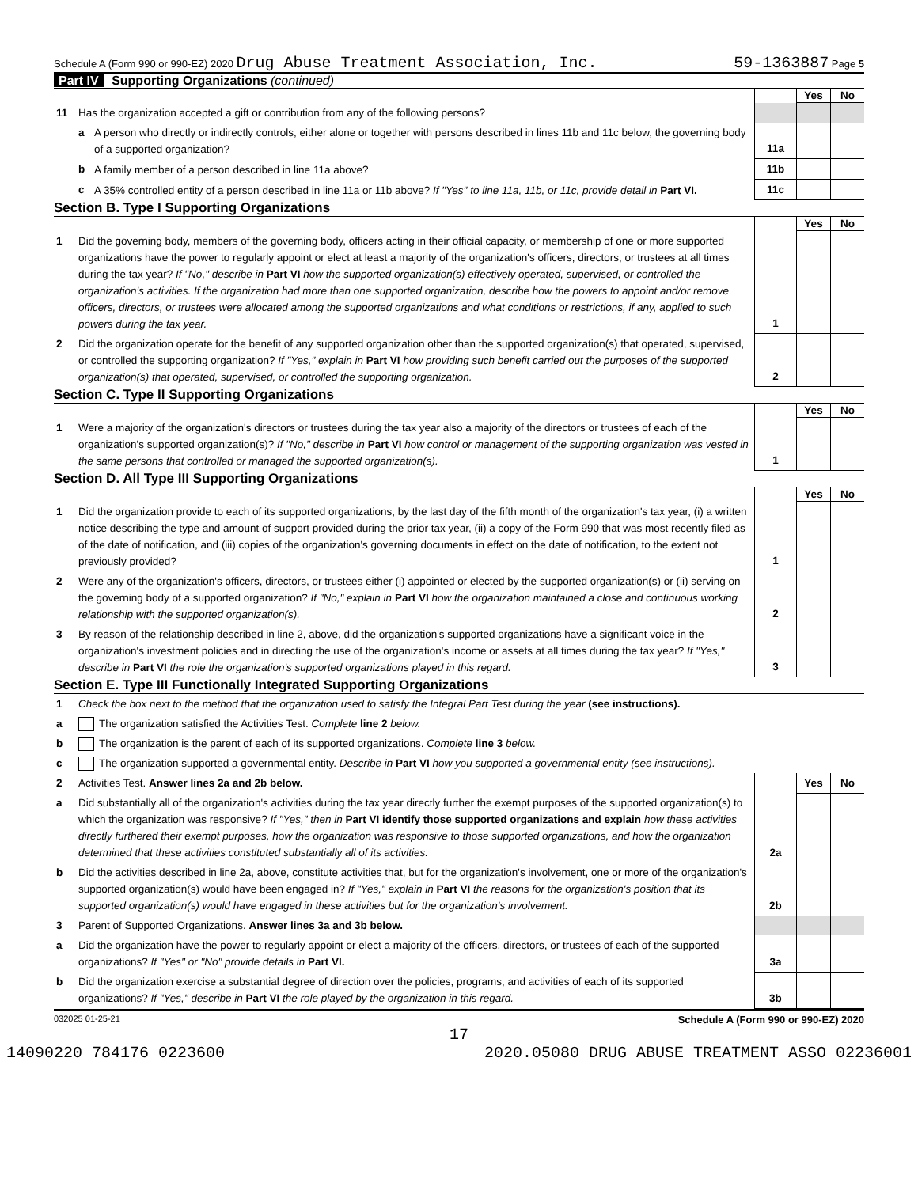Schedule A (Form 990 or 990-EZ) 2020 Drug Abuse Treatment Association, Inc.
59-1363887 Page 5
Part IV Supporting Organizations (continued)
| | | | | Yes | No |
| 11 | Has the organization accepted a gift or contribution from any of the following persons? | | | | |
| | a | A person who directly or indirectly controls, either alone or together with persons described in lines 11b and 11c below, the governing body of a supported organization? | 11a | | |
| | b | A family member of a person described in line 11a above? | 11b | | |
| | c | A 35% controlled entity of a person described in line 11a or 11b above? If "Yes" to line 11a, 11b, or 11c, provide detail in Part VI. | 11c | | |
Section B. Type I Supporting Organizations
| | | | Yes | No |
| 1 | Did the governing body, members of the governing body, officers acting in their official capacity, or membership of one or more supported organizations have the power to regularly appoint or elect at least a majority of the organization's officers, directors, or trustees at all times during the tax year? If "No," describe in Part VI how the supported organization(s) effectively operated, supervised, or controlled the organization's activities. If the organization had more than one supported organization, describe how the powers to appoint and/or remove officers, directors, or trustees were allocated among the supported organizations and what conditions or restrictions, if any, applied to such powers during the tax year. | 1 | | |
| 2 | Did the organization operate for the benefit of any supported organization other than the supported organization(s) that operated, supervised, or controlled the supporting organization? If "Yes," explain in Part VI how providing such benefit carried out the purposes of the supported organization(s) that operated, supervised, or controlled the supporting organization. | 2 | | |
Section C. Type II Supporting Organizations
| | | | Yes | No |
| 1 | Were a majority of the organization's directors or trustees during the tax year also a majority of the directors or trustees of each of the organization's supported organization(s)? If "No," describe in Part VI how control or management of the supporting organization was vested in the same persons that controlled or managed the supported organization(s). | 1 | | |
Section D. All Type III Supporting Organizations
| | | | Yes | No |
| 1 | Did the organization provide to each of its supported organizations, by the last day of the fifth month of the organization's tax year, (i) a written notice describing the type and amount of support provided during the prior tax year, (ii) a copy of the Form 990 that was most recently filed as of the date of notification, and (iii) copies of the organization's governing documents in effect on the date of notification, to the extent not previously provided? | 1 | | |
| 2 | Were any of the organization's officers, directors, or trustees either (i) appointed or elected by the supported organization(s) or (ii) serving on the governing body of a supported organization? If "No," explain in Part VI how the organization maintained a close and continuous working relationship with the supported organization(s). | 2 | | |
| 3 | By reason of the relationship described in line 2, above, did the organization's supported organizations have a significant voice in the organization's investment policies and in directing the use of the organization's income or assets at all times during the tax year? If "Yes," describe in Part VI the role the organization's supported organizations played in this regard. | 3 | | |
Section E. Type III Functionally Integrated Supporting Organizations
| 1 | Check the box next to the method that the organization used to satisfy the Integral Part Test during the year (see instructions). | | | |
| a | The organization satisfied the Activities Test. Complete line 2 below. | | | |
| b | The organization is the parent of each of its supported organizations. Complete line 3 below. | | | |
| c | The organization supported a governmental entity. Describe in Part VI how you supported a governmental entity (see instructions). | | | |
| 2 | Activities Test. Answer lines 2a and 2b below. | | Yes | No |
| a | Did substantially all of the organization's activities during the tax year directly further the exempt purposes of the supported organization(s) to which the organization was responsive? If "Yes," then in Part VI identify those supported organizations and explain how these activities directly furthered their exempt purposes, how the organization was responsive to those supported organizations, and how the organization determined that these activities constituted substantially all of its activities. | 2a | | |
| b | Did the activities described in line 2a, above, constitute activities that, but for the organization's involvement, one or more of the organization's supported organization(s) would have been engaged in? If "Yes," explain in Part VI the reasons for the organization's position that its supported organization(s) would have engaged in these activities but for the organization's involvement. | 2b | | |
| 3 | Parent of Supported Organizations. Answer lines 3a and 3b below. | | | |
| a | Did the organization have the power to regularly appoint or elect a majority of the officers, directors, or trustees of each of the supported organizations? If "Yes" or "No" provide details in Part VI. | 3a | | |
| b | Did the organization exercise a substantial degree of direction over the policies, programs, and activities of each of its supported organizations? If "Yes," describe in Part VI the role played by the organization in this regard. | 3b | | |
032025 01-25-21 Schedule A (Form 990 or 990-EZ) 2020
17
14090220 784176 0223600 2020.05080 DRUG ABUSE TREATMENT ASSO 02236001